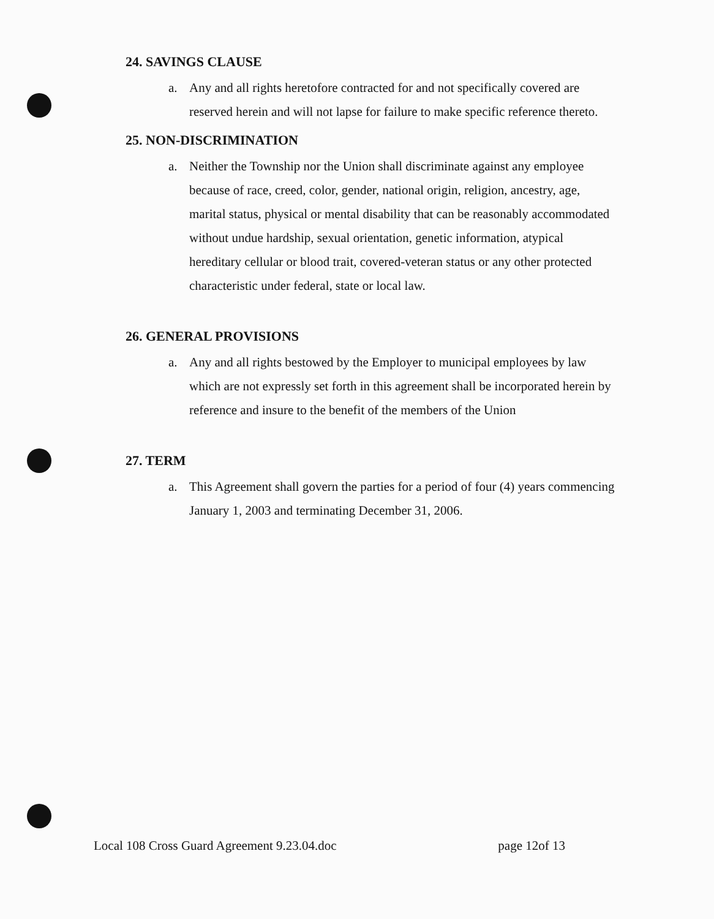24. SAVINGS CLAUSE
a. Any and all rights heretofore contracted for and not specifically covered are reserved herein and will not lapse for failure to make specific reference thereto.
25. NON-DISCRIMINATION
a. Neither the Township nor the Union shall discriminate against any employee because of race, creed, color, gender, national origin, religion, ancestry, age, marital status, physical or mental disability that can be reasonably accommodated without undue hardship, sexual orientation, genetic information, atypical hereditary cellular or blood trait, covered-veteran status or any other protected characteristic under federal, state or local law.
26. GENERAL PROVISIONS
a. Any and all rights bestowed by the Employer to municipal employees by law which are not expressly set forth in this agreement shall be incorporated herein by reference and insure to the benefit of the members of the Union
27. TERM
a. This Agreement shall govern the parties for a period of four (4) years commencing January 1, 2003 and terminating December 31, 2006.
Local 108 Cross Guard Agreement 9.23.04.doc page 12of 13